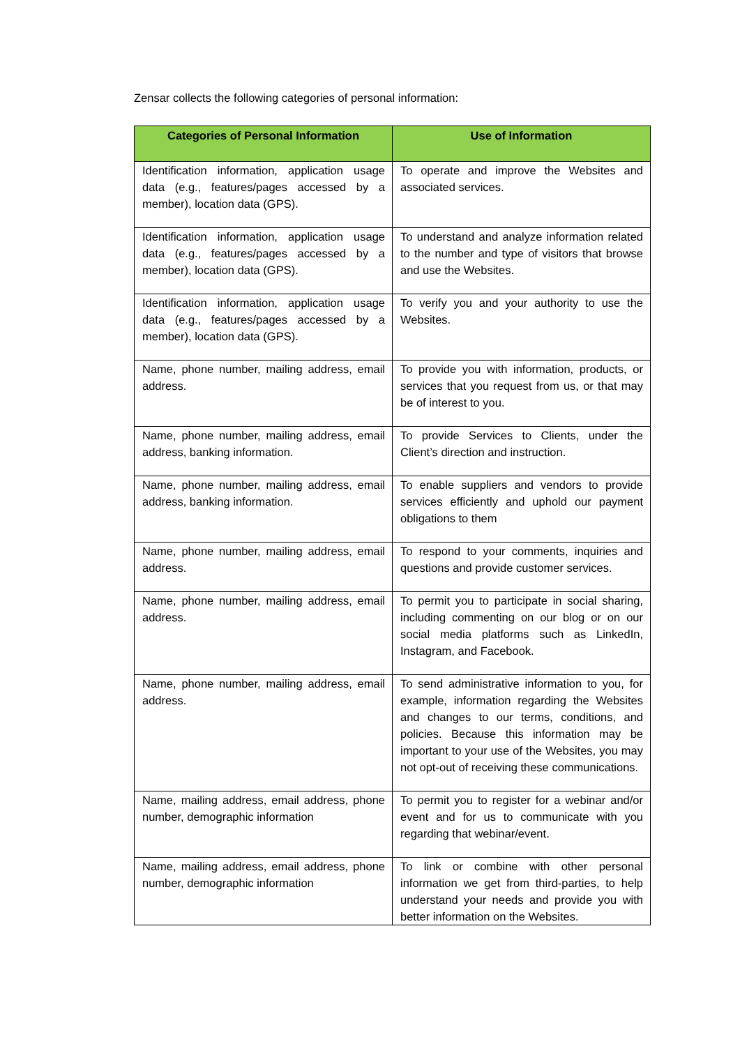Zensar collects the following categories of personal information:
| Categories of Personal Information | Use of Information |
| --- | --- |
| Identification information, application usage data (e.g., features/pages accessed by a member), location data (GPS). | To operate and improve the Websites and associated services. |
| Identification information, application usage data (e.g., features/pages accessed by a member), location data (GPS). | To understand and analyze information related to the number and type of visitors that browse and use the Websites. |
| Identification information, application usage data (e.g., features/pages accessed by a member), location data (GPS). | To verify you and your authority to use the Websites. |
| Name, phone number, mailing address, email address. | To provide you with information, products, or services that you request from us, or that may be of interest to you. |
| Name, phone number, mailing address, email address, banking information. | To provide Services to Clients, under the Client’s direction and instruction. |
| Name, phone number, mailing address, email address, banking information. | To enable suppliers and vendors to provide services efficiently and uphold our payment obligations to them |
| Name, phone number, mailing address, email address. | To respond to your comments, inquiries and questions and provide customer services. |
| Name, phone number, mailing address, email address. | To permit you to participate in social sharing, including commenting on our blog or on our social media platforms such as LinkedIn, Instagram, and Facebook. |
| Name, phone number, mailing address, email address. | To send administrative information to you, for example, information regarding the Websites and changes to our terms, conditions, and policies. Because this information may be important to your use of the Websites, you may not opt-out of receiving these communications. |
| Name, mailing address, email address, phone number, demographic information | To permit you to register for a webinar and/or event and for us to communicate with you regarding that webinar/event. |
| Name, mailing address, email address, phone number, demographic information | To link or combine with other personal information we get from third-parties, to help understand your needs and provide you with better information on the Websites. |